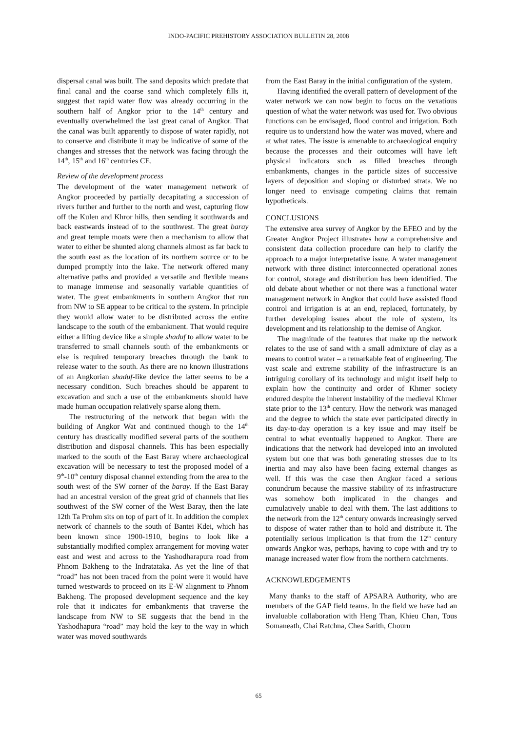INDO-PACIFIC PREHISTORY ASSOCIATION BULLETIN 28, 2008
dispersal canal was built. The sand deposits which predate that final canal and the coarse sand which completely fills it, suggest that rapid water flow was already occurring in the southern half of Angkor prior to the 14<sup>th</sup> century and eventually overwhelmed the last great canal of Angkor. That the canal was built apparently to dispose of water rapidly, not to conserve and distribute it may be indicative of some of the changes and stresses that the network was facing through the 14<sup>th</sup>, 15<sup>th</sup> and 16<sup>th</sup> centuries CE.
Review of the development process
The development of the water management network of Angkor proceeded by partially decapitating a succession of rivers further and further to the north and west, capturing flow off the Kulen and Khror hills, then sending it southwards and back eastwards instead of to the southwest. The great baray and great temple moats were then a mechanism to allow that water to either be shunted along channels almost as far back to the south east as the location of its northern source or to be dumped promptly into the lake. The network offered many alternative paths and provided a versatile and flexible means to manage immense and seasonally variable quantities of water. The great embankments in southern Angkor that run from NW to SE appear to be critical to the system. In principle they would allow water to be distributed across the entire landscape to the south of the embankment. That would require either a lifting device like a simple shaduf to allow water to be transferred to small channels south of the embankments or else is required temporary breaches through the bank to release water to the south. As there are no known illustrations of an Angkorian shaduf-like device the latter seems to be a necessary condition. Such breaches should be apparent to excavation and such a use of the embankments should have made human occupation relatively sparse along them.
The restructuring of the network that began with the building of Angkor Wat and continued though to the 14<sup>th</sup> century has drastically modified several parts of the southern distribution and disposal channels. This has been especially marked to the south of the East Baray where archaeological excavation will be necessary to test the proposed model of a 9<sup>th</sup>-10<sup>th</sup> century disposal channel extending from the area to the south west of the SW corner of the baray. If the East Baray had an ancestral version of the great grid of channels that lies southwest of the SW corner of the West Baray, then the late 12th Ta Prohm sits on top of part of it. In addition the complex network of channels to the south of Bantei Kdei, which has been known since 1900-1910, begins to look like a substantially modified complex arrangement for moving water east and west and across to the Yashodharapura road from Phnom Bakheng to the Indratataka. As yet the line of that “road” has not been traced from the point were it would have turned westwards to proceed on its E-W alignment to Phnom Bakheng. The proposed development sequence and the key role that it indicates for embankments that traverse the landscape from NW to SE suggests that the bend in the Yashodhapura “road” may hold the key to the way in which water was moved southwards
from the East Baray in the initial configuration of the system.
Having identified the overall pattern of development of the water network we can now begin to focus on the vexatious question of what the water network was used for. Two obvious functions can be envisaged, flood control and irrigation. Both require us to understand how the water was moved, where and at what rates. The issue is amenable to archaeological enquiry because the processes and their outcomes will have left physical indicators such as filled breaches through embankments, changes in the particle sizes of successive layers of deposition and sloping or disturbed strata. We no longer need to envisage competing claims that remain hypotheticals.
CONCLUSIONS
The extensive area survey of Angkor by the EFEO and by the Greater Angkor Project illustrates how a comprehensive and consistent data collection procedure can help to clarify the approach to a major interpretative issue. A water management network with three distinct interconnected operational zones for control, storage and distribution has been identified. The old debate about whether or not there was a functional water management network in Angkor that could have assisted flood control and irrigation is at an end, replaced, fortunately, by further developing issues about the role of system, its development and its relationship to the demise of Angkor.
The magnitude of the features that make up the network relates to the use of sand with a small admixture of clay as a means to control water – a remarkable feat of engineering. The vast scale and extreme stability of the infrastructure is an intriguing corollary of its technology and might itself help to explain how the continuity and order of Khmer society endured despite the inherent instability of the medieval Khmer state prior to the 13<sup>th</sup> century. How the network was managed and the degree to which the state ever participated directly in its day-to-day operation is a key issue and may itself be central to what eventually happened to Angkor. There are indications that the network had developed into an involuted system but one that was both generating stresses due to its inertia and may also have been facing external changes as well. If this was the case then Angkor faced a serious conundrum because the massive stability of its infrastructure was somehow both implicated in the changes and cumulatively unable to deal with them. The last additions to the network from the 12<sup>th</sup> century onwards increasingly served to dispose of water rather than to hold and distribute it. The potentially serious implication is that from the 12<sup>th</sup> century onwards Angkor was, perhaps, having to cope with and try to manage increased water flow from the northern catchments.
ACKNOWLEDGEMENTS
Many thanks to the staff of APSARA Authority, who are members of the GAP field teams. In the field we have had an invaluable collaboration with Heng Than, Khieu Chan, Tous Somaneath, Chai Ratchna, Chea Sarith, Chourn
65